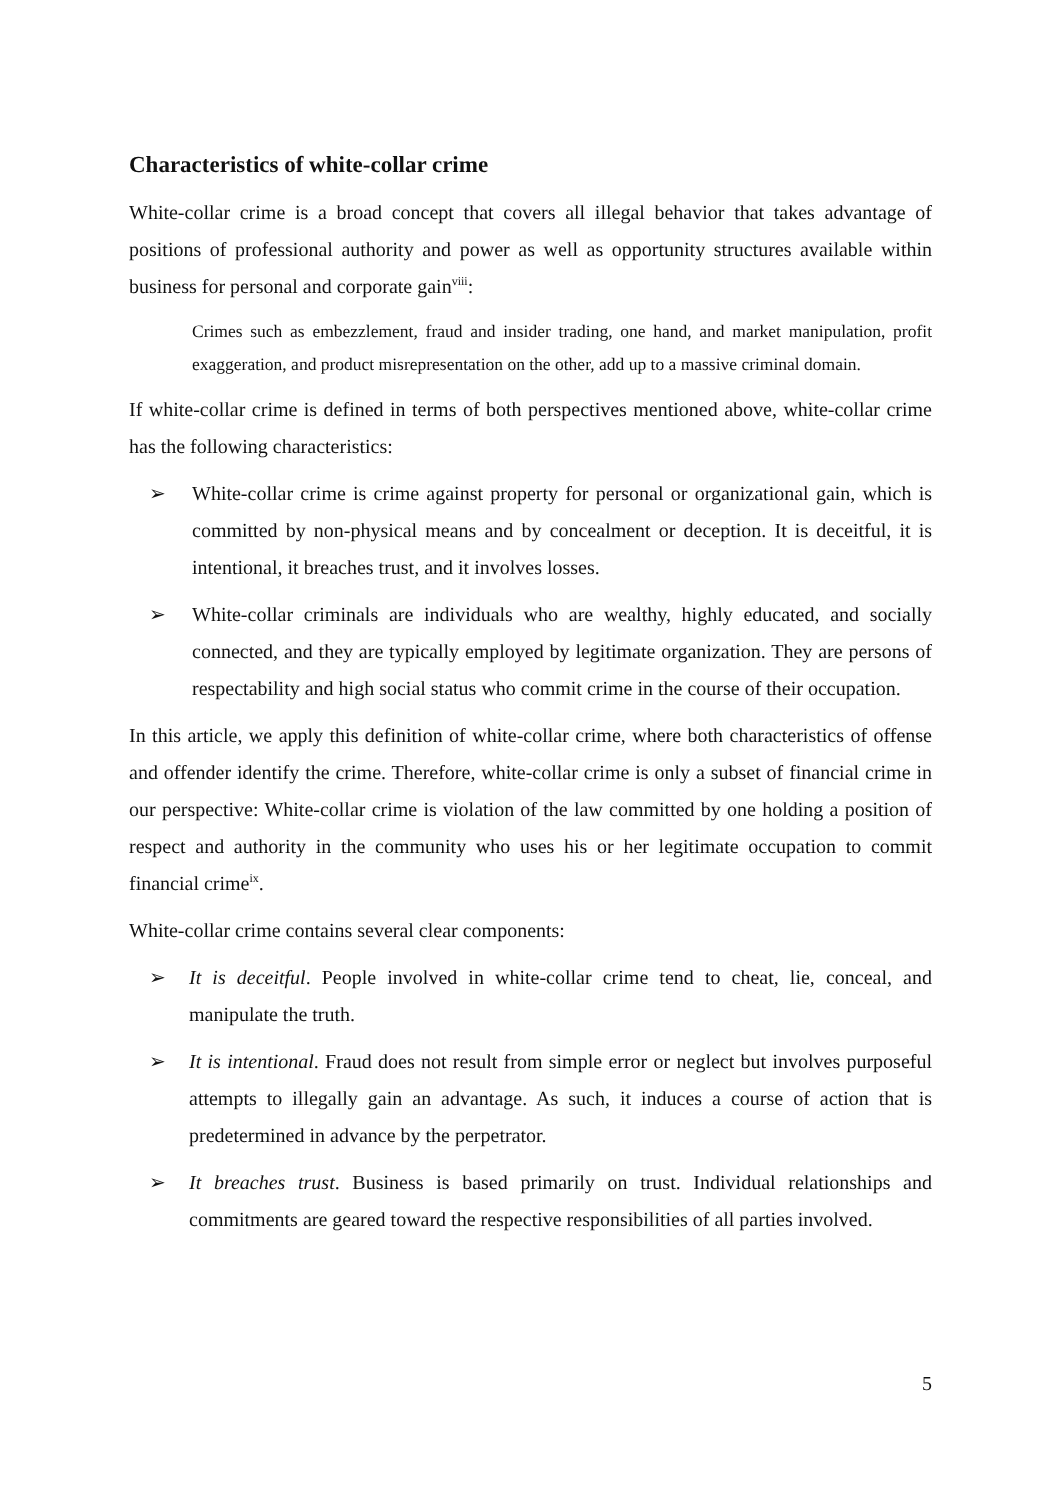Characteristics of white-collar crime
White-collar crime is a broad concept that covers all illegal behavior that takes advantage of positions of professional authority and power as well as opportunity structures available within business for personal and corporate gain<sup>viii</sup>:
Crimes such as embezzlement, fraud and insider trading, one hand, and market manipulation, profit exaggeration, and product misrepresentation on the other, add up to a massive criminal domain.
If white-collar crime is defined in terms of both perspectives mentioned above, white-collar crime has the following characteristics:
➢ White-collar crime is crime against property for personal or organizational gain, which is committed by non-physical means and by concealment or deception. It is deceitful, it is intentional, it breaches trust, and it involves losses.
➢ White-collar criminals are individuals who are wealthy, highly educated, and socially connected, and they are typically employed by legitimate organization. They are persons of respectability and high social status who commit crime in the course of their occupation.
In this article, we apply this definition of white-collar crime, where both characteristics of offense and offender identify the crime. Therefore, white-collar crime is only a subset of financial crime in our perspective: White-collar crime is violation of the law committed by one holding a position of respect and authority in the community who uses his or her legitimate occupation to commit financial crime<sup>ix</sup>.
White-collar crime contains several clear components:
➢ It is deceitful. People involved in white-collar crime tend to cheat, lie, conceal, and manipulate the truth.
➢ It is intentional. Fraud does not result from simple error or neglect but involves purposeful attempts to illegally gain an advantage. As such, it induces a course of action that is predetermined in advance by the perpetrator.
➢ It breaches trust. Business is based primarily on trust. Individual relationships and commitments are geared toward the respective responsibilities of all parties involved.
5